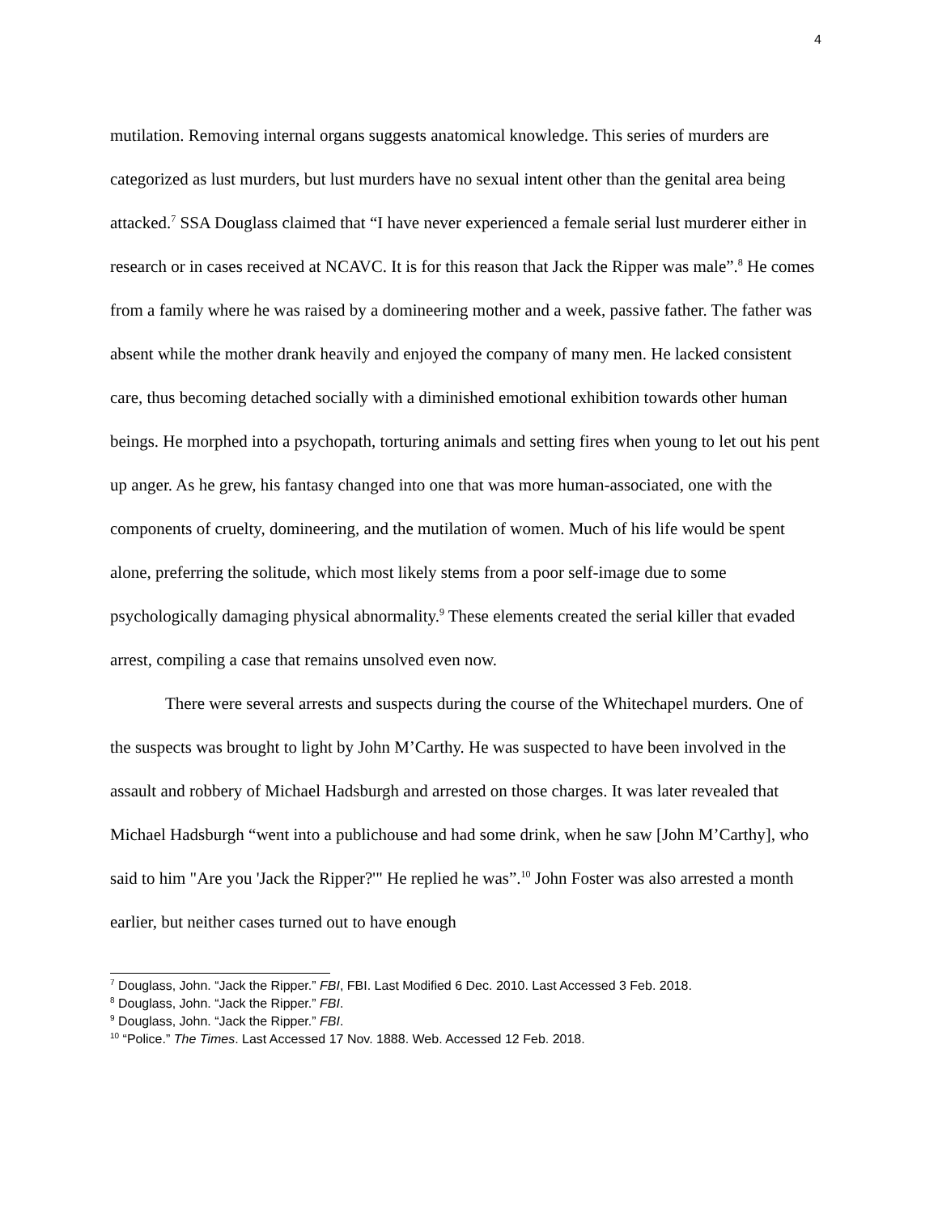4
mutilation. Removing internal organs suggests anatomical knowledge. This series of murders are categorized as lust murders, but lust murders have no sexual intent other than the genital area being attacked.<sup>7</sup> SSA Douglass claimed that “I have never experienced a female serial lust murderer either in research or in cases received at NCAVC. It is for this reason that Jack the Ripper was male”.<sup>8</sup> He comes from a family where he was raised by a domineering mother and a week, passive father. The father was absent while the mother drank heavily and enjoyed the company of many men. He lacked consistent care, thus becoming detached socially with a diminished emotional exhibition towards other human beings. He morphed into a psychopath, torturing animals and setting fires when young to let out his pent up anger. As he grew, his fantasy changed into one that was more human-associated, one with the components of cruelty, domineering, and the mutilation of women. Much of his life would be spent alone, preferring the solitude, which most likely stems from a poor self-image due to some psychologically damaging physical abnormality.<sup>9</sup> These elements created the serial killer that evaded arrest, compiling a case that remains unsolved even now.
There were several arrests and suspects during the course of the Whitechapel murders. One of the suspects was brought to light by John M’Carthy. He was suspected to have been involved in the assault and robbery of Michael Hadsburgh and arrested on those charges. It was later revealed that Michael Hadsburgh “went into a publichouse and had some drink, when he saw [John M’Carthy], who said to him "Are you 'Jack the Ripper?'" He replied he was”.<sup>10</sup> John Foster was also arrested a month earlier, but neither cases turned out to have enough
<sup>7</sup> Douglass, John. “Jack the Ripper.” FBI, FBI. Last Modified 6 Dec. 2010. Last Accessed 3 Feb. 2018.
<sup>8</sup> Douglass, John. “Jack the Ripper.” FBI.
<sup>9</sup> Douglass, John. “Jack the Ripper.” FBI.
<sup>10</sup> “Police.” The Times. Last Accessed 17 Nov. 1888. Web. Accessed 12 Feb. 2018.